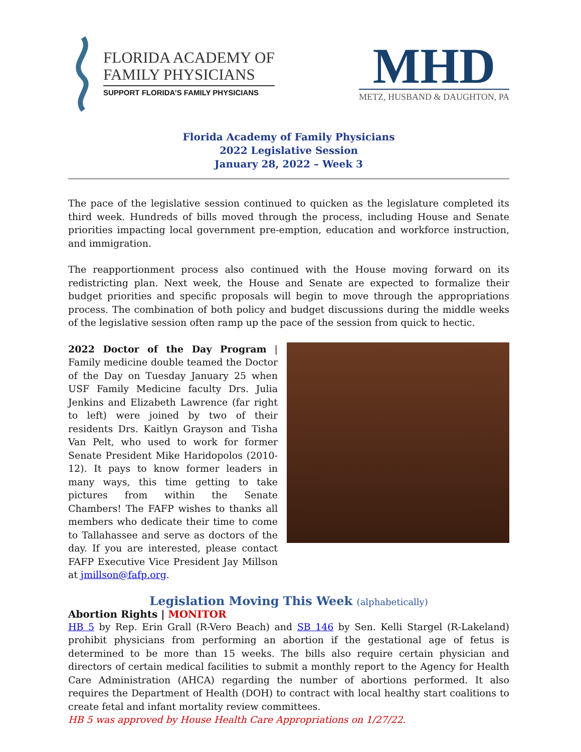FLORIDA ACADEMY OF
FAMILY PHYSICIANS
SUPPORT FLORIDA’S FAMILY PHYSICIANS
MHD
METZ, HUSBAND & DAUGHTON, PA
Florida Academy of Family Physicians
2022 Legislative Session
January 28, 2022 – Week 3
The pace of the legislative session continued to quicken as the legislature completed its third week. Hundreds of bills moved through the process, including House and Senate priorities impacting local government pre-emption, education and workforce instruction, and immigration.
The reapportionment process also continued with the House moving forward on its redistricting plan. Next week, the House and Senate are expected to formalize their budget priorities and specific proposals will begin to move through the appropriations process. The combination of both policy and budget discussions during the middle weeks of the legislative session often ramp up the pace of the session from quick to hectic.
2022 Doctor of the Day Program | Family medicine double teamed the Doctor of the Day on Tuesday January 25 when USF Family Medicine faculty Drs. Julia Jenkins and Elizabeth Lawrence (far right to left) were joined by two of their residents Drs. Kaitlyn Grayson and Tisha Van Pelt, who used to work for former Senate President Mike Haridopolos (2010-12). It pays to know former leaders in many ways, this time getting to take pictures from within the Senate Chambers! The FAFP wishes to thanks all members who dedicate their time to come to Tallahassee and serve as doctors of the day. If you are interested, please contact FAFP Executive Vice President Jay Millson at jmillson@fafp.org.
Legislation Moving This Week (alphabetically)
Abortion Rights | MONITOR
HB 5 by Rep. Erin Grall (R-Vero Beach) and SB 146 by Sen. Kelli Stargel (R-Lakeland) prohibit physicians from performing an abortion if the gestational age of fetus is determined to be more than 15 weeks. The bills also require certain physician and directors of certain medical facilities to submit a monthly report to the Agency for Health Care Administration (AHCA) regarding the number of abortions performed. It also requires the Department of Health (DOH) to contract with local healthy start coalitions to create fetal and infant mortality review committees.
HB 5 was approved by House Health Care Appropriations on 1/27/22.